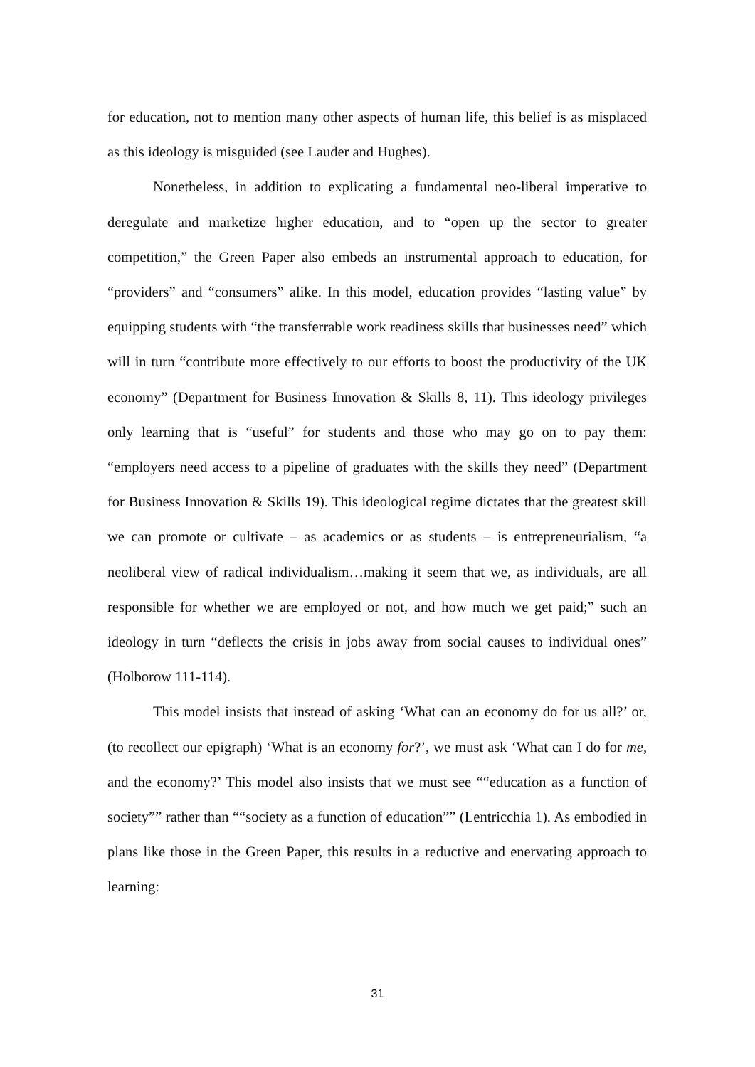for education, not to mention many other aspects of human life, this belief is as misplaced as this ideology is misguided (see Lauder and Hughes).
Nonetheless, in addition to explicating a fundamental neo-liberal imperative to deregulate and marketize higher education, and to “open up the sector to greater competition,” the Green Paper also embeds an instrumental approach to education, for “providers” and “consumers” alike. In this model, education provides “lasting value” by equipping students with “the transferrable work readiness skills that businesses need” which will in turn “contribute more effectively to our efforts to boost the productivity of the UK economy” (Department for Business Innovation & Skills 8, 11). This ideology privileges only learning that is “useful” for students and those who may go on to pay them: “employers need access to a pipeline of graduates with the skills they need” (Department for Business Innovation & Skills 19). This ideological regime dictates that the greatest skill we can promote or cultivate – as academics or as students – is entrepreneurialism, “a neoliberal view of radical individualism…making it seem that we, as individuals, are all responsible for whether we are employed or not, and how much we get paid;” such an ideology in turn “deflects the crisis in jobs away from social causes to individual ones” (Holborow 111-114).
This model insists that instead of asking ‘What can an economy do for us all?’ or, (to recollect our epigraph) ‘What is an economy for?’, we must ask ‘What can I do for me, and the economy?’ This model also insists that we must see ““education as a function of society”” rather than ““society as a function of education”” (Lentricchia 1). As embodied in plans like those in the Green Paper, this results in a reductive and enervating approach to learning:
31